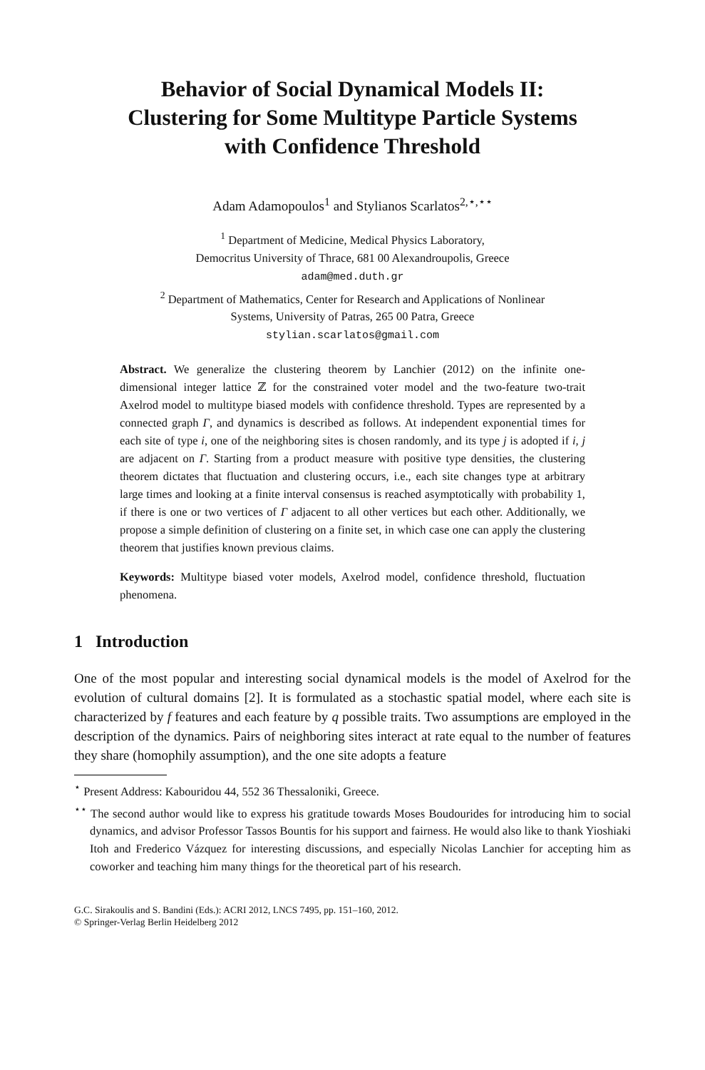Behavior of Social Dynamical Models II:
Clustering for Some Multitype Particle Systems
with Confidence Threshold
Adam Adamopoulos<sup>1</sup> and Stylianos Scarlatos<sup>2,⋆,⋆⋆</sup>
<sup>1</sup> Department of Medicine, Medical Physics Laboratory,
Democritus University of Thrace, 681 00 Alexandroupolis, Greece
adam@med.duth.gr
<sup>2</sup> Department of Mathematics, Center for Research and Applications of Nonlinear
Systems, University of Patras, 265 00 Patra, Greece
stylian.scarlatos@gmail.com
Abstract. We generalize the clustering theorem by Lanchier (2012) on the infinite one-dimensional integer lattice ℤ for the constrained voter model and the two-feature two-trait Axelrod model to multitype biased models with confidence threshold. Types are represented by a connected graph Γ, and dynamics is described as follows. At independent exponential times for each site of type i, one of the neighboring sites is chosen randomly, and its type j is adopted if i, j are adjacent on Γ. Starting from a product measure with positive type densities, the clustering theorem dictates that fluctuation and clustering occurs, i.e., each site changes type at arbitrary large times and looking at a finite interval consensus is reached asymptotically with probability 1, if there is one or two vertices of Γ adjacent to all other vertices but each other. Additionally, we propose a simple definition of clustering on a finite set, in which case one can apply the clustering theorem that justifies known previous claims.
Keywords: Multitype biased voter models, Axelrod model, confidence threshold, fluctuation phenomena.
1 Introduction
One of the most popular and interesting social dynamical models is the model of Axelrod for the evolution of cultural domains [2]. It is formulated as a stochastic spatial model, where each site is characterized by f features and each feature by q possible traits. Two assumptions are employed in the description of the dynamics. Pairs of neighboring sites interact at rate equal to the number of features they share (homophily assumption), and the one site adopts a feature
<sup>⋆</sup> Present Address: Kabouridou 44, 552 36 Thessaloniki, Greece.
<sup>⋆⋆</sup> The second author would like to express his gratitude towards Moses Boudourides for introducing him to social dynamics, and advisor Professor Tassos Bountis for his support and fairness. He would also like to thank Yioshiaki Itoh and Frederico Vázquez for interesting discussions, and especially Nicolas Lanchier for accepting him as coworker and teaching him many things for the theoretical part of his research.
G.C. Sirakoulis and S. Bandini (Eds.): ACRI 2012, LNCS 7495, pp. 151–160, 2012.
© Springer-Verlag Berlin Heidelberg 2012